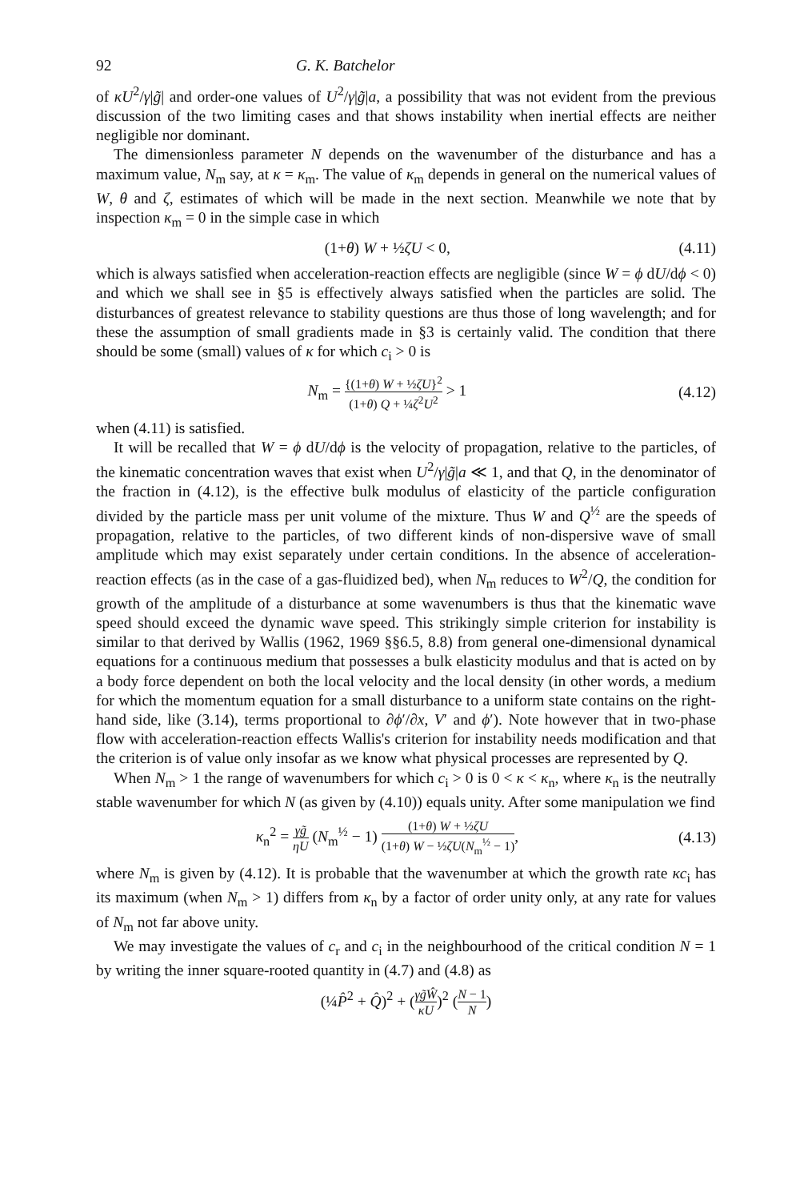92 G. K. Batchelor
of κU<sup>2</sup>/γ|g̃| and order-one values of U<sup>2</sup>/γ|g̃|a, a possibility that was not evident from the previous discussion of the two limiting cases and that shows instability when inertial effects are neither negligible nor dominant.
The dimensionless parameter N depends on the wavenumber of the disturbance and has a maximum value, N<sub>m</sub> say, at κ = κ<sub>m</sub>. The value of κ<sub>m</sub> depends in general on the numerical values of W, θ and ζ, estimates of which will be made in the next section. Meanwhile we note that by inspection κ<sub>m</sub> = 0 in the simple case in which
(1+θ) W + ½ζU < 0, (4.11)
which is always satisfied when acceleration-reaction effects are negligible (since W = ϕ dU/dϕ < 0) and which we shall see in §5 is effectively always satisfied when the particles are solid. The disturbances of greatest relevance to stability questions are thus those of long wavelength; and for these the assumption of small gradients made in §3 is certainly valid. The condition that there should be some (small) values of κ for which c<sub>i</sub> > 0 is
N<sub>m</sub> = {(1+θ) W + ½ζU}<sup>2</sup> (1+θ) Q + ¼ζ<sup>2</sup>U<sup>2</sup> > 1 (4.12)
when (4.11) is satisfied.
It will be recalled that W = ϕ dU/dϕ is the velocity of propagation, relative to the particles, of the kinematic concentration waves that exist when U<sup>2</sup>/γ|g̃|a ≪ 1, and that Q, in the denominator of the fraction in (4.12), is the effective bulk modulus of elasticity of the particle configuration divided by the particle mass per unit volume of the mixture. Thus W and Q<sup>½</sup> are the speeds of propagation, relative to the particles, of two different kinds of non-dispersive wave of small amplitude which may exist separately under certain conditions. In the absence of acceleration-reaction effects (as in the case of a gas-fluidized bed), when N<sub>m</sub> reduces to W<sup>2</sup>/Q, the condition for growth of the amplitude of a disturbance at some wavenumbers is thus that the kinematic wave speed should exceed the dynamic wave speed. This strikingly simple criterion for instability is similar to that derived by Wallis (1962, 1969 §§6.5, 8.8) from general one-dimensional dynamical equations for a continuous medium that possesses a bulk elasticity modulus and that is acted on by a body force dependent on both the local velocity and the local density (in other words, a medium for which the momentum equation for a small disturbance to a uniform state contains on the right-hand side, like (3.14), terms proportional to ∂ϕ′/∂x, V′ and ϕ′). Note however that in two-phase flow with acceleration-reaction effects Wallis's criterion for instability needs modification and that the criterion is of value only insofar as we know what physical processes are represented by Q.
When N<sub>m</sub> > 1 the range of wavenumbers for which c<sub>i</sub> > 0 is 0 < κ < κ<sub>n</sub>, where κ<sub>n</sub> is the neutrally stable wavenumber for which N (as given by (4.10)) equals unity. After some manipulation we find
κ<sub>n</sub><sup>2</sup> = γg̃ ηU (N<sub>m</sub><sup>½</sup> − 1) (1+θ) W + ½ζU (1+θ) W − ½ζU(N<sub>m</sub><sup>½</sup> − 1), (4.13)
where N<sub>m</sub> is given by (4.12). It is probable that the wavenumber at which the growth rate κc<sub>i</sub> has its maximum (when N<sub>m</sub> > 1) differs from κ<sub>n</sub> by a factor of order unity only, at any rate for values of N<sub>m</sub> not far above unity.
We may investigate the values of c<sub>r</sub> and c<sub>i</sub> in the neighbourhood of the critical condition N = 1 by writing the inner square-rooted quantity in (4.7) and (4.8) as
(¼P̂<sup>2</sup> + Q̂)<sup>2</sup> + (γg̃Ŵ κU)<sup>2</sup> (N − 1 N)